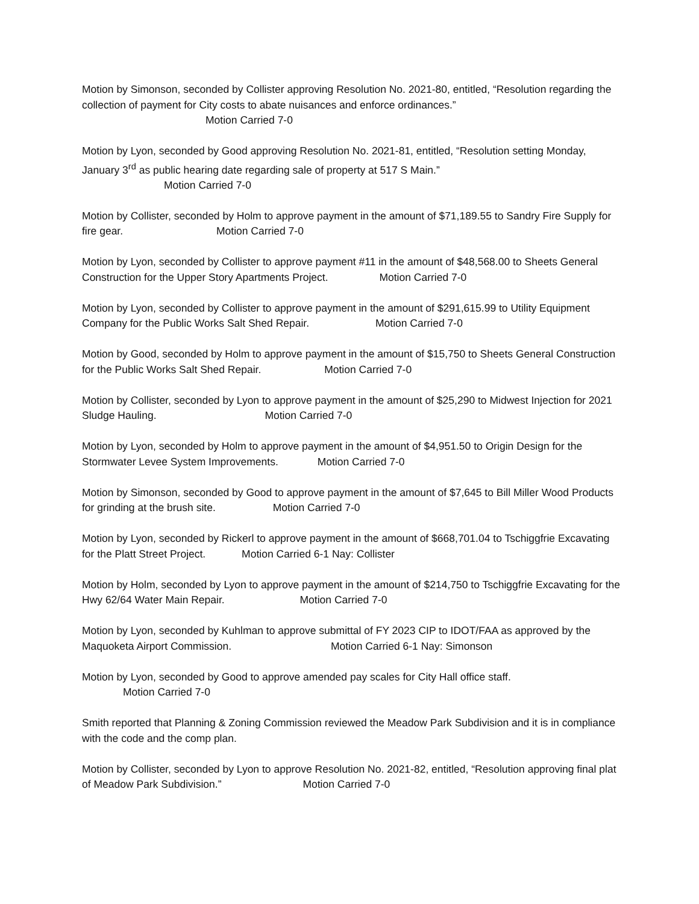Motion by Simonson, seconded by Collister approving Resolution No. 2021-80, entitled, “Resolution regarding the collection of payment for City costs to abate nuisances and enforce ordinances.”
Motion Carried 7-0
Motion by Lyon, seconded by Good approving Resolution No. 2021-81, entitled, “Resolution setting Monday, January 3<sup>rd</sup> as public hearing date regarding sale of property at 517 S Main.”
Motion Carried 7-0
Motion by Collister, seconded by Holm to approve payment in the amount of $71,189.55 to Sandry Fire Supply for fire gear. Motion Carried 7-0
Motion by Lyon, seconded by Collister to approve payment #11 in the amount of $48,568.00 to Sheets General Construction for the Upper Story Apartments Project. Motion Carried 7-0
Motion by Lyon, seconded by Collister to approve payment in the amount of $291,615.99 to Utility Equipment Company for the Public Works Salt Shed Repair. Motion Carried 7-0
Motion by Good, seconded by Holm to approve payment in the amount of $15,750 to Sheets General Construction for the Public Works Salt Shed Repair. Motion Carried 7-0
Motion by Collister, seconded by Lyon to approve payment in the amount of $25,290 to Midwest Injection for 2021 Sludge Hauling. Motion Carried 7-0
Motion by Lyon, seconded by Holm to approve payment in the amount of $4,951.50 to Origin Design for the Stormwater Levee System Improvements. Motion Carried 7-0
Motion by Simonson, seconded by Good to approve payment in the amount of $7,645 to Bill Miller Wood Products for grinding at the brush site. Motion Carried 7-0
Motion by Lyon, seconded by Rickerl to approve payment in the amount of $668,701.04 to Tschiggfrie Excavating for the Platt Street Project. Motion Carried 6-1 Nay: Collister
Motion by Holm, seconded by Lyon to approve payment in the amount of $214,750 to Tschiggfrie Excavating for the Hwy 62/64 Water Main Repair. Motion Carried 7-0
Motion by Lyon, seconded by Kuhlman to approve submittal of FY 2023 CIP to IDOT/FAA as approved by the Maquoketa Airport Commission. Motion Carried 6-1 Nay: Simonson
Motion by Lyon, seconded by Good to approve amended pay scales for City Hall office staff.
Motion Carried 7-0
Smith reported that Planning & Zoning Commission reviewed the Meadow Park Subdivision and it is in compliance with the code and the comp plan.
Motion by Collister, seconded by Lyon to approve Resolution No. 2021-82, entitled, “Resolution approving final plat of Meadow Park Subdivision.” Motion Carried 7-0